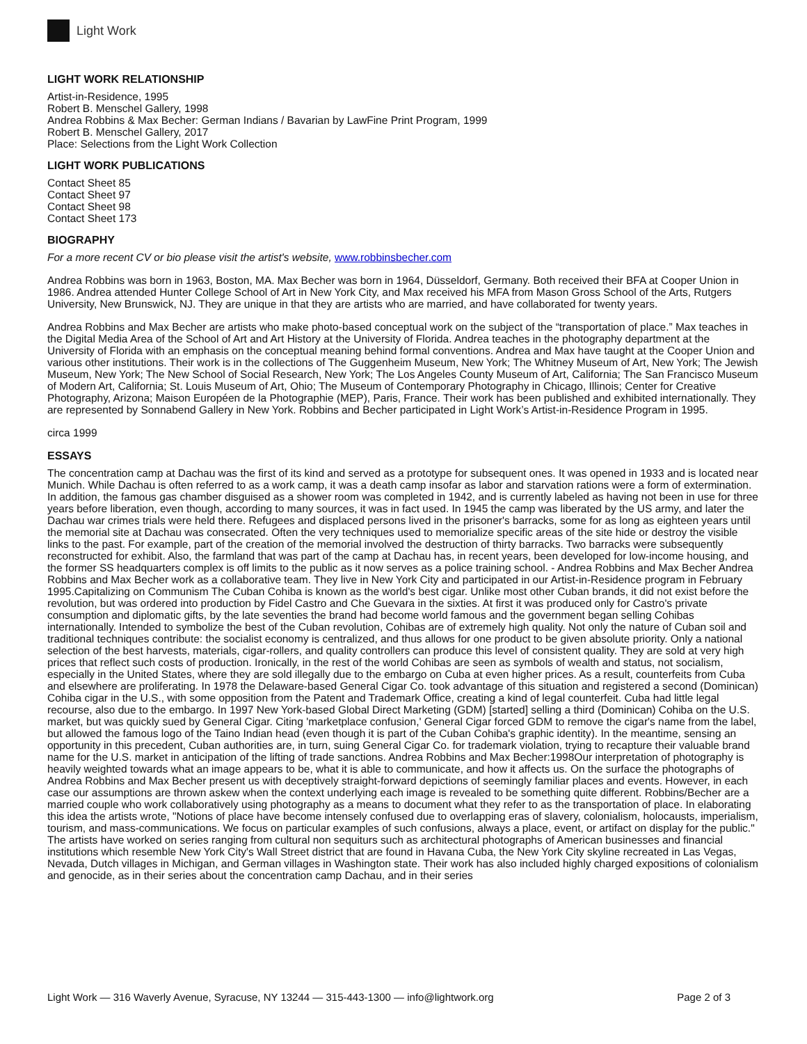Light Work
LIGHT WORK RELATIONSHIP
Artist-in-Residence, 1995
Robert B. Menschel Gallery, 1998
Andrea Robbins & Max Becher: German Indians / Bavarian by LawFine Print Program, 1999
Robert B. Menschel Gallery, 2017
Place: Selections from the Light Work Collection
LIGHT WORK PUBLICATIONS
Contact Sheet 85
Contact Sheet 97
Contact Sheet 98
Contact Sheet 173
BIOGRAPHY
For a more recent CV or bio please visit the artist's website, www.robbinsbecher.com
Andrea Robbins was born in 1963, Boston, MA. Max Becher was born in 1964, Düsseldorf, Germany. Both received their BFA at Cooper Union in 1986. Andrea attended Hunter College School of Art in New York City, and Max received his MFA from Mason Gross School of the Arts, Rutgers University, New Brunswick, NJ. They are unique in that they are artists who are married, and have collaborated for twenty years.
Andrea Robbins and Max Becher are artists who make photo-based conceptual work on the subject of the “transportation of place.” Max teaches in the Digital Media Area of the School of Art and Art History at the University of Florida. Andrea teaches in the photography department at the University of Florida with an emphasis on the conceptual meaning behind formal conventions. Andrea and Max have taught at the Cooper Union and various other institutions. Their work is in the collections of The Guggenheim Museum, New York; The Whitney Museum of Art, New York; The Jewish Museum, New York; The New School of Social Research, New York; The Los Angeles County Museum of Art, California; The San Francisco Museum of Modern Art, California; St. Louis Museum of Art, Ohio; The Museum of Contemporary Photography in Chicago, Illinois; Center for Creative Photography, Arizona; Maison Européen de la Photographie (MEP), Paris, France. Their work has been published and exhibited internationally. They are represented by Sonnabend Gallery in New York. Robbins and Becher participated in Light Work’s Artist-in-Residence Program in 1995.
circa 1999
ESSAYS
The concentration camp at Dachau was the first of its kind and served as a prototype for subsequent ones. It was opened in 1933 and is located near Munich. While Dachau is often referred to as a work camp, it was a death camp insofar as labor and starvation rations were a form of extermination. In addition, the famous gas chamber disguised as a shower room was completed in 1942, and is currently labeled as having not been in use for three years before liberation, even though, according to many sources, it was in fact used. In 1945 the camp was liberated by the US army, and later the Dachau war crimes trials were held there. Refugees and displaced persons lived in the prisoner's barracks, some for as long as eighteen years until the memorial site at Dachau was consecrated. Often the very techniques used to memorialize specific areas of the site hide or destroy the visible links to the past. For example, part of the creation of the memorial involved the destruction of thirty barracks. Two barracks were subsequently reconstructed for exhibit. Also, the farmland that was part of the camp at Dachau has, in recent years, been developed for low-income housing, and the former SS headquarters complex is off limits to the public as it now serves as a police training school. - Andrea Robbins and Max Becher Andrea Robbins and Max Becher work as a collaborative team. They live in New York City and participated in our Artist-in-Residence program in February 1995.Capitalizing on Communism The Cuban Cohiba is known as the world's best cigar. Unlike most other Cuban brands, it did not exist before the revolution, but was ordered into production by Fidel Castro and Che Guevara in the sixties. At first it was produced only for Castro's private consumption and diplomatic gifts, by the late seventies the brand had become world famous and the government began selling Cohibas internationally. Intended to symbolize the best of the Cuban revolution, Cohibas are of extremely high quality. Not only the nature of Cuban soil and traditional techniques contribute: the socialist economy is centralized, and thus allows for one product to be given absolute priority. Only a national selection of the best harvests, materials, cigar-rollers, and quality controllers can produce this level of consistent quality. They are sold at very high prices that reflect such costs of production. Ironically, in the rest of the world Cohibas are seen as symbols of wealth and status, not socialism, especially in the United States, where they are sold illegally due to the embargo on Cuba at even higher prices. As a result, counterfeits from Cuba and elsewhere are proliferating. In 1978 the Delaware-based General Cigar Co. took advantage of this situation and registered a second (Dominican) Cohiba cigar in the U.S., with some opposition from the Patent and Trademark Office, creating a kind of legal counterfeit. Cuba had little legal recourse, also due to the embargo. In 1997 New York-based Global Direct Marketing (GDM) [started] selling a third (Dominican) Cohiba on the U.S. market, but was quickly sued by General Cigar. Citing 'marketplace confusion,' General Cigar forced GDM to remove the cigar's name from the label, but allowed the famous logo of the Taino Indian head (even though it is part of the Cuban Cohiba's graphic identity). In the meantime, sensing an opportunity in this precedent, Cuban authorities are, in turn, suing General Cigar Co. for trademark violation, trying to recapture their valuable brand name for the U.S. market in anticipation of the lifting of trade sanctions. Andrea Robbins and Max Becher:1998Our interpretation of photography is heavily weighted towards what an image appears to be, what it is able to communicate, and how it affects us. On the surface the photographs of Andrea Robbins and Max Becher present us with deceptively straight-forward depictions of seemingly familiar places and events. However, in each case our assumptions are thrown askew when the context underlying each image is revealed to be something quite different. Robbins/Becher are a married couple who work collaboratively using photography as a means to document what they refer to as the transportation of place. In elaborating this idea the artists wrote, "Notions of place have become intensely confused due to overlapping eras of slavery, colonialism, holocausts, imperialism, tourism, and mass-communications. We focus on particular examples of such confusions, always a place, event, or artifact on display for the public." The artists have worked on series ranging from cultural non sequiturs such as architectural photographs of American businesses and financial institutions which resemble New York City's Wall Street district that are found in Havana Cuba, the New York City skyline recreated in Las Vegas, Nevada, Dutch villages in Michigan, and German villages in Washington state. Their work has also included highly charged expositions of colonialism and genocide, as in their series about the concentration camp Dachau, and in their series
Light Work — 316 Waverly Avenue, Syracuse, NY 13244 — 315-443-1300 — info@lightwork.org Page 2 of 3